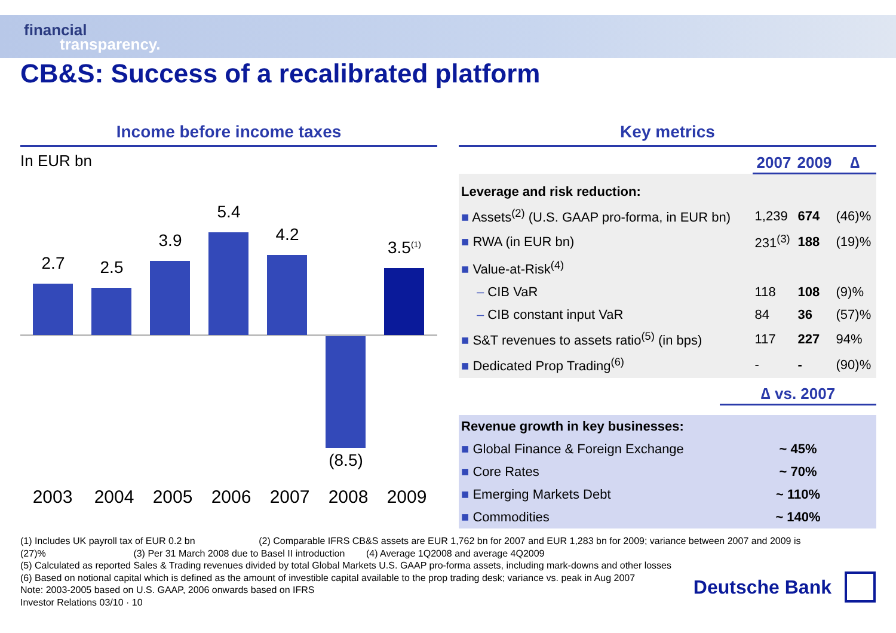financial
transparency.
CB&S: Success of a recalibrated platform
Income before income taxes
In EUR bn
2.7 2.5
3.9
5.4
4.2
(8.5)
3.5<sup>(1)</sup>
2003 2004 2005 2006 2007 2008 2009
Key metrics
| | 2007 | 2009 | ∆ |
| --- | --- | --- | --- |
| Leverage and risk reduction: | | | |
| ■ Assets<sup>(2)</sup> (U.S. GAAP pro-forma, in EUR bn) | 1,239 | 674 | (46)% |
| ■ RWA (in EUR bn) | 231<sup>(3)</sup> | 188 | (19)% |
| ■ Value-at-Risk<sup>(4)</sup> | | | |
| – CIB VaR | 118 | 108 | (9)% |
| – CIB constant input VaR | 84 | 36 | (57)% |
| ■ S&T revenues to assets ratio<sup>(5)</sup> (in bps) | 117 | 227 | 94% |
| ■ Dedicated Prop Trading<sup>(6)</sup> | - | - | (90)% |
| | ∆ vs. 2007 |
| --- | --- |
| Revenue growth in key businesses: | |
| ■ Global Finance & Foreign Exchange | ~ 45% |
| ■ Core Rates | ~ 70% |
| ■ Emerging Markets Debt | ~ 110% |
| ■ Commodities | ~ 140% |
(1) Includes UK payroll tax of EUR 0.2 bn (2) Comparable IFRS CB&S assets are EUR 1,762 bn for 2007 and EUR 1,283 bn for 2009; variance between 2007 and 2009 is (27)% (3) Per 31 March 2008 due to Basel II introduction (4) Average 1Q2008 and average 4Q2009
(5) Calculated as reported Sales & Trading revenues divided by total Global Markets U.S. GAAP pro-forma assets, including mark-downs and other losses
(6) Based on notional capital which is defined as the amount of investible capital available to the prop trading desk; variance vs. peak in Aug 2007
Note: 2003-2005 based on U.S. GAAP, 2006 onwards based on IFRS
Investor Relations 03/10 · 10
Deutsche Bank